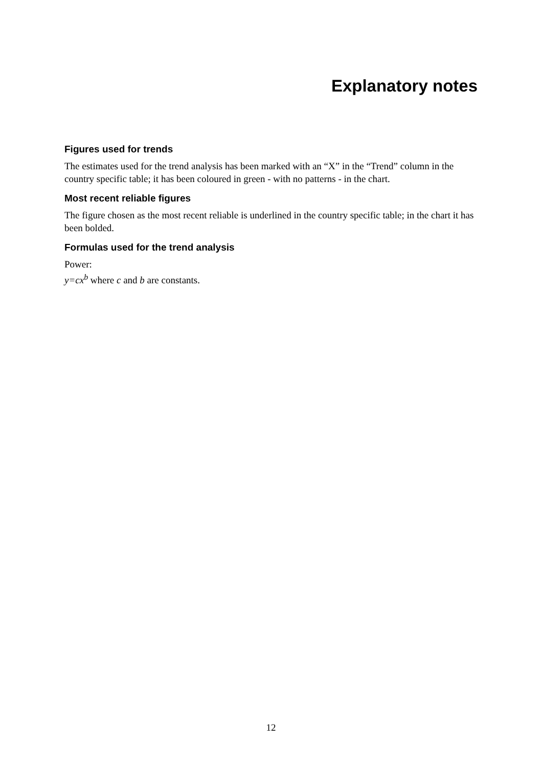Explanatory notes
Figures used for trends
The estimates used for the trend analysis has been marked with an “X” in the “Trend” column in the country specific table; it has been coloured in green - with no patterns - in the chart.
Most recent reliable figures
The figure chosen as the most recent reliable is underlined in the country specific table; in the chart it has been bolded.
Formulas used for the trend analysis
Power:
y=cx<sup>b</sup> where c and b are constants.
12